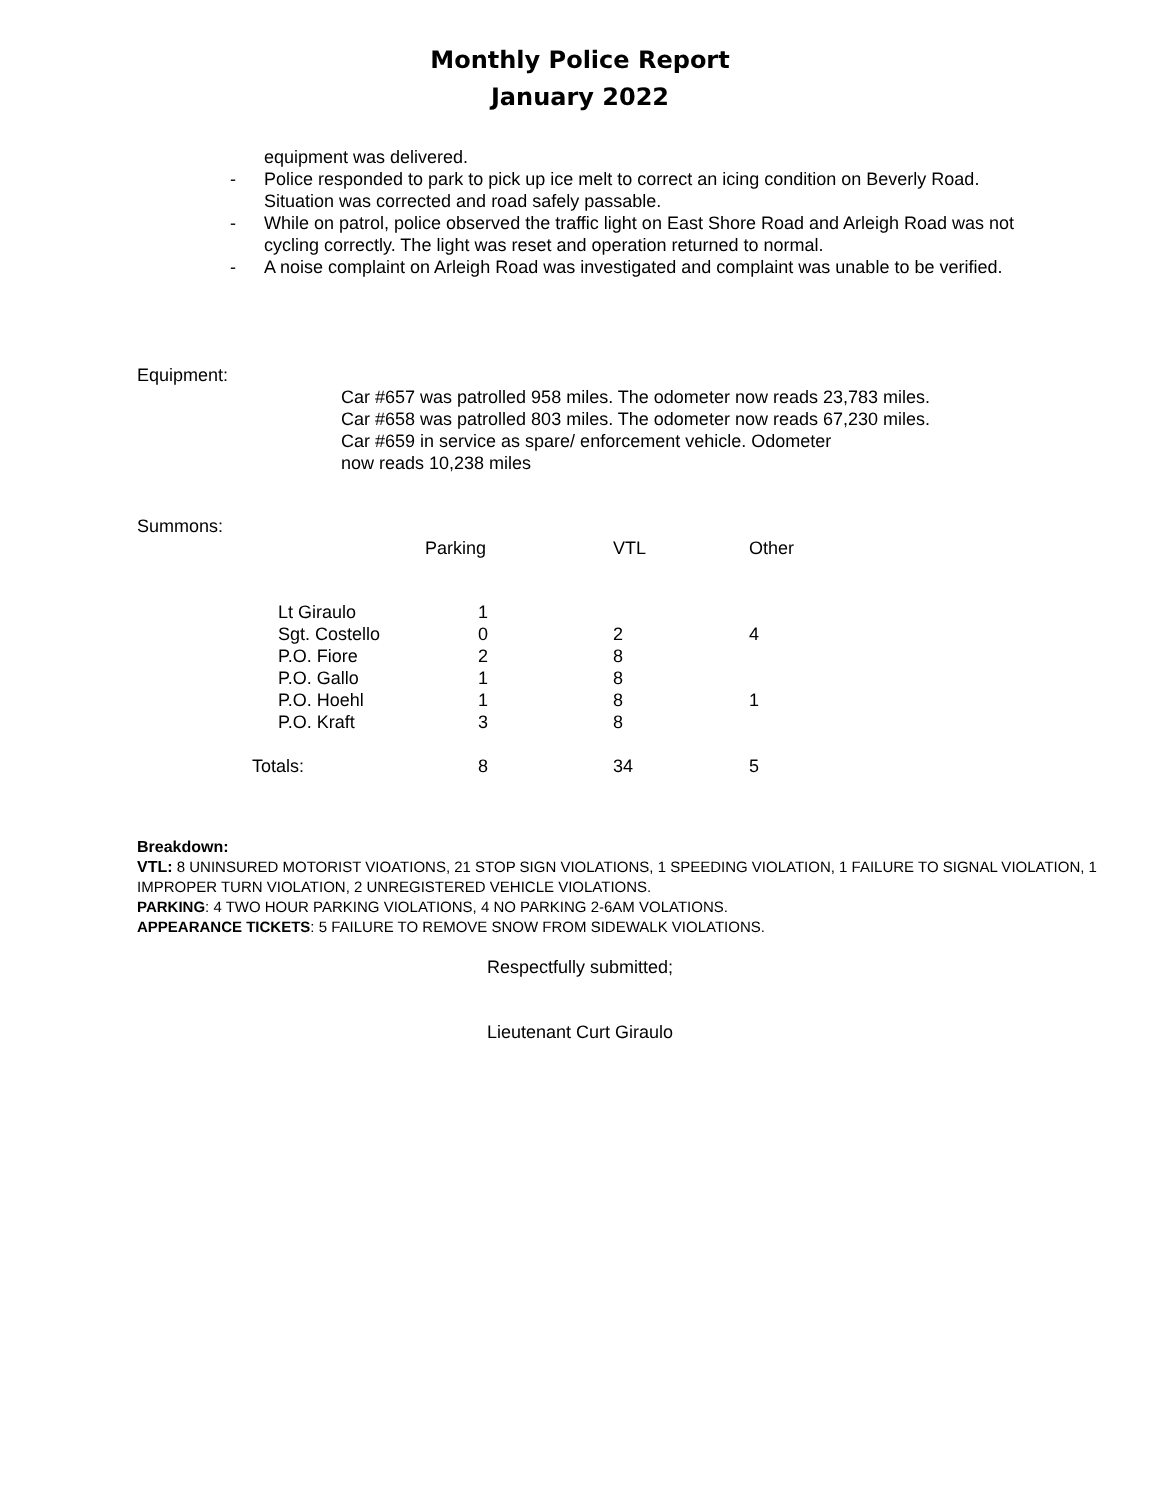Monthly Police Report
January 2022
equipment was delivered.
- Police responded to park to pick up ice melt to correct an icing condition on Beverly Road. Situation was corrected and road safely passable.
- While on patrol, police observed the traffic light on East Shore Road and Arleigh Road was not cycling correctly. The light was reset and operation returned to normal.
- A noise complaint on Arleigh Road was investigated and complaint was unable to be verified.
Equipment:
Car #657 was patrolled 958 miles. The odometer now reads 23,783 miles.
Car #658 was patrolled 803 miles. The odometer now reads 67,230 miles.
Car #659 in service as spare/ enforcement vehicle. Odometer
now reads 10,238 miles
Summons:
| | Parking | VTL | Other |
| --- | --- | --- | --- |
| Lt Giraulo | 1 | | |
| Sgt. Costello | 0 | 2 | 4 |
| P.O. Fiore | 2 | 8 | |
| P.O. Gallo | 1 | 8 | |
| P.O. Hoehl | 1 | 8 | 1 |
| P.O. Kraft | 3 | 8 | |
| Totals: | 8 | 34 | 5 |
Breakdown:
VTL: 8 UNINSURED MOTORIST VIOATIONS, 21 STOP SIGN VIOLATIONS, 1 SPEEDING VIOLATION, 1 FAILURE TO SIGNAL VIOLATION, 1 IMPROPER TURN VIOLATION, 2 UNREGISTERED VEHICLE VIOLATIONS.
PARKING: 4 TWO HOUR PARKING VIOLATIONS, 4 NO PARKING 2-6AM VOLATIONS.
APPEARANCE TICKETS: 5 FAILURE TO REMOVE SNOW FROM SIDEWALK VIOLATIONS.
Respectfully submitted;
Lieutenant Curt Giraulo